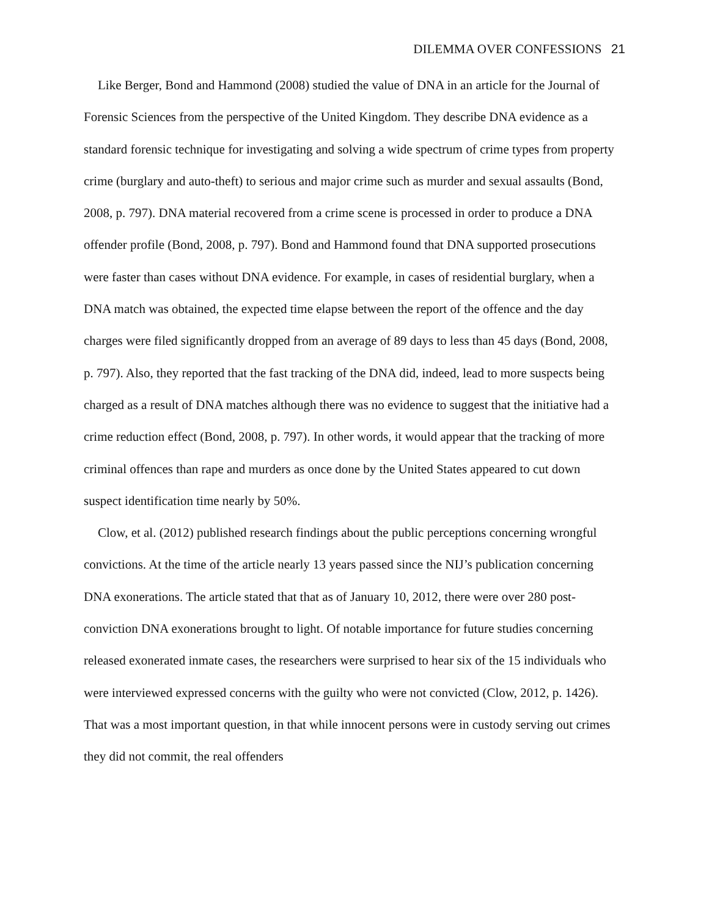DILEMMA OVER CONFESSIONS 21
Like Berger, Bond and Hammond (2008) studied the value of DNA in an article for the Journal of Forensic Sciences from the perspective of the United Kingdom. They describe DNA evidence as a standard forensic technique for investigating and solving a wide spectrum of crime types from property crime (burglary and auto-theft) to serious and major crime such as murder and sexual assaults (Bond, 2008, p. 797). DNA material recovered from a crime scene is processed in order to produce a DNA offender profile (Bond, 2008, p. 797). Bond and Hammond found that DNA supported prosecutions were faster than cases without DNA evidence. For example, in cases of residential burglary, when a DNA match was obtained, the expected time elapse between the report of the offence and the day charges were filed significantly dropped from an average of 89 days to less than 45 days (Bond, 2008, p. 797). Also, they reported that the fast tracking of the DNA did, indeed, lead to more suspects being charged as a result of DNA matches although there was no evidence to suggest that the initiative had a crime reduction effect (Bond, 2008, p. 797). In other words, it would appear that the tracking of more criminal offences than rape and murders as once done by the United States appeared to cut down suspect identification time nearly by 50%.
Clow, et al. (2012) published research findings about the public perceptions concerning wrongful convictions. At the time of the article nearly 13 years passed since the NIJ’s publication concerning DNA exonerations. The article stated that that as of January 10, 2012, there were over 280 post-conviction DNA exonerations brought to light. Of notable importance for future studies concerning released exonerated inmate cases, the researchers were surprised to hear six of the 15 individuals who were interviewed expressed concerns with the guilty who were not convicted (Clow, 2012, p. 1426). That was a most important question, in that while innocent persons were in custody serving out crimes they did not commit, the real offenders